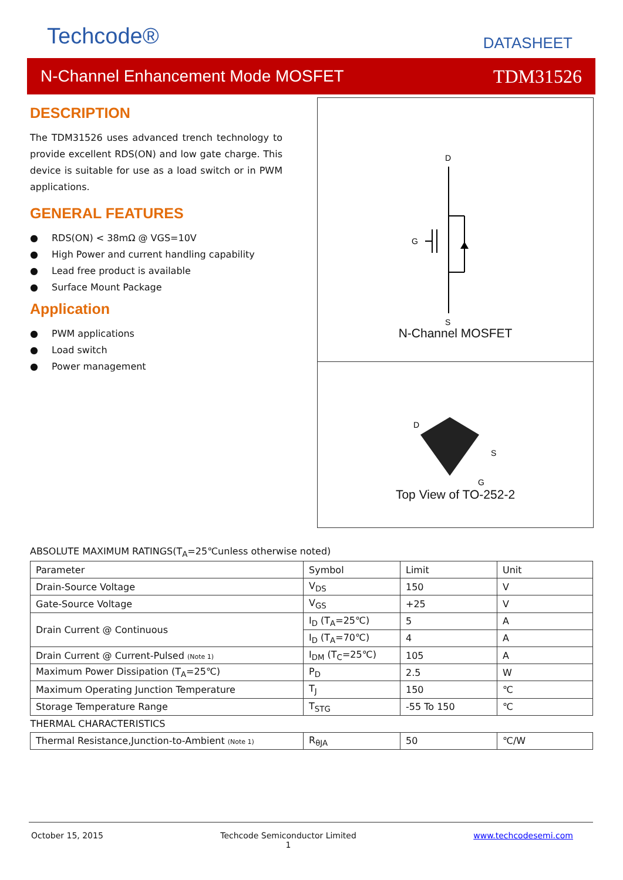Techcode® DATASHEET
N-Channel Enhancement Mode MOSFET TDM31526
DESCRIPTION
The TDM31526 uses advanced trench technology to provide excellent RDS(ON) and low gate charge. This device is suitable for use as a load switch or in PWM applications.
GENERAL FEATURES
● RDS(ON) < 38mΩ @ VGS=10V
● High Power and current handling capability
● Lead free product is available
● Surface Mount Package
Application
● PWM applications
● Load switch
● Power management
D
G
S
N-Channel MOSFET
D
S
G
Top View of TO-252-2
ABSOLUTE MAXIMUM RATINGS(T<sub>A</sub>=25℃unless otherwise noted)
| Parameter | Symbol | Limit | Unit |
| Drain-Source Voltage | V<sub>DS</sub> | 150 | V |
| Gate-Source Voltage | V<sub>GS</sub> | +25 | V |
| Drain Current @ Continuous | I<sub>D</sub> (T<sub>A</sub>=25℃) | 5 | A |
| | I<sub>D</sub> (T<sub>A</sub>=70℃) | 4 | A |
| Drain Current @ Current-Pulsed (Note 1) | I<sub>DM</sub> (T<sub>C</sub>=25℃) | 105 | A |
| Maximum Power Dissipation (T<sub>A</sub>=25℃) | P<sub>D</sub> | 2.5 | W |
| Maximum Operating Junction Temperature | T<sub>J</sub> | 150 | ℃ |
| Storage Temperature Range | T<sub>STG</sub> | -55 To 150 | ℃ |
| THERMAL CHARACTERISTICS | | | |
| Thermal Resistance,Junction-to-Ambient (Note 1) | R<sub>θJA</sub> | 50 | ℃/W |
October 15, 2015 Techcode Semiconductor Limited
1 www.techcodesemi.com